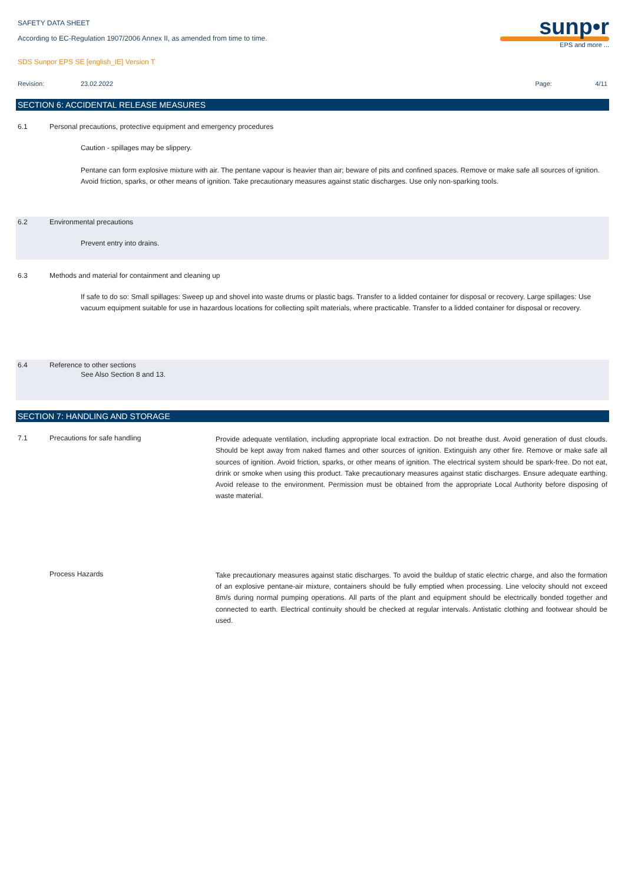sunp•r
EPS and more ...
SAFETY DATA SHEET
According to EC-Regulation 1907/2006 Annex II, as amended from time to time.
SDS Sunpor EPS SE [english_IE] Version T
Revision: 23.02.2022 Page: 4/11
SECTION 6: ACCIDENTAL RELEASE MEASURES
6.1 Personal precautions, protective equipment and emergency procedures
Caution - spillages may be slippery.
Pentane can form explosive mixture with air. The pentane vapour is heavier than air; beware of pits and confined spaces. Remove or make safe all sources of ignition. Avoid friction, sparks, or other means of ignition. Take precautionary measures against static discharges. Use only non-sparking tools.
6.2 Environmental precautions
Prevent entry into drains.
6.3 Methods and material for containment and cleaning up
If safe to do so: Small spillages: Sweep up and shovel into waste drums or plastic bags. Transfer to a lidded container for disposal or recovery. Large spillages: Use vacuum equipment suitable for use in hazardous locations for collecting spilt materials, where practicable. Transfer to a lidded container for disposal or recovery.
6.4 Reference to other sections
See Also Section 8 and 13.
SECTION 7: HANDLING AND STORAGE
7.1 Precautions for safe handling
Provide adequate ventilation, including appropriate local extraction. Do not breathe dust. Avoid generation of dust clouds. Should be kept away from naked flames and other sources of ignition. Extinguish any other fire. Remove or make safe all sources of ignition. Avoid friction, sparks, or other means of ignition. The electrical system should be spark-free. Do not eat, drink or smoke when using this product. Take precautionary measures against static discharges. Ensure adequate earthing. Avoid release to the environment. Permission must be obtained from the appropriate Local Authority before disposing of waste material.
Process Hazards
Take precautionary measures against static discharges. To avoid the buildup of static electric charge, and also the formation of an explosive pentane-air mixture, containers should be fully emptied when processing. Line velocity should not exceed 8m/s during normal pumping operations. All parts of the plant and equipment should be electrically bonded together and connected to earth. Electrical continuity should be checked at regular intervals. Antistatic clothing and footwear should be used.